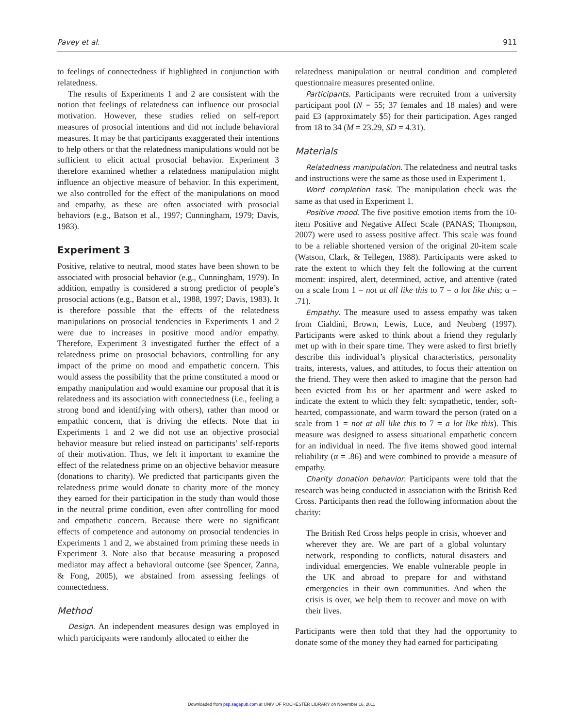Pavey et al. 911
to feelings of connectedness if highlighted in conjunction with relatedness.
The results of Experiments 1 and 2 are consistent with the notion that feelings of relatedness can influence our prosocial motivation. However, these studies relied on self-report measures of prosocial intentions and did not include behavioral measures. It may be that participants exaggerated their intentions to help others or that the relatedness manipulations would not be sufficient to elicit actual prosocial behavior. Experiment 3 therefore examined whether a relatedness manipulation might influence an objective measure of behavior. In this experiment, we also controlled for the effect of the manipulations on mood and empathy, as these are often associated with prosocial behaviors (e.g., Batson et al., 1997; Cunningham, 1979; Davis, 1983).
Experiment 3
Positive, relative to neutral, mood states have been shown to be associated with prosocial behavior (e.g., Cunningham, 1979). In addition, empathy is considered a strong predictor of people’s prosocial actions (e.g., Batson et al., 1988, 1997; Davis, 1983). It is therefore possible that the effects of the relatedness manipulations on prosocial tendencies in Experiments 1 and 2 were due to increases in positive mood and/or empathy. Therefore, Experiment 3 investigated further the effect of a relatedness prime on prosocial behaviors, controlling for any impact of the prime on mood and empathetic concern. This would assess the possibility that the prime constituted a mood or empathy manipulation and would examine our proposal that it is relatedness and its association with connectedness (i.e., feeling a strong bond and identifying with others), rather than mood or empathic concern, that is driving the effects. Note that in Experiments 1 and 2 we did not use an objective prosocial behavior measure but relied instead on participants’ self-reports of their motivation. Thus, we felt it important to examine the effect of the relatedness prime on an objective behavior measure (donations to charity). We predicted that participants given the relatedness prime would donate to charity more of the money they earned for their participation in the study than would those in the neutral prime condition, even after controlling for mood and empathetic concern. Because there were no significant effects of competence and autonomy on prosocial tendencies in Experiments 1 and 2, we abstained from priming these needs in Experiment 3. Note also that because measuring a proposed mediator may affect a behavioral outcome (see Spencer, Zanna, & Fong, 2005), we abstained from assessing feelings of connectedness.
Method
Design. An independent measures design was employed in which participants were randomly allocated to either the
relatedness manipulation or neutral condition and completed questionnaire measures presented online.
Participants. Participants were recruited from a university participant pool (N = 55; 37 females and 18 males) and were paid £3 (approximately $5) for their participation. Ages ranged from 18 to 34 (M = 23.29, SD = 4.31).
Materials
Relatedness manipulation. The relatedness and neutral tasks and instructions were the same as those used in Experiment 1.
Word completion task. The manipulation check was the same as that used in Experiment 1.
Positive mood. The five positive emotion items from the 10-item Positive and Negative Affect Scale (PANAS; Thompson, 2007) were used to assess positive affect. This scale was found to be a reliable shortened version of the original 20-item scale (Watson, Clark, & Tellegen, 1988). Participants were asked to rate the extent to which they felt the following at the current moment: inspired, alert, determined, active, and attentive (rated on a scale from 1 = not at all like this to 7 = a lot like this; α = .71).
Empathy. The measure used to assess empathy was taken from Cialdini, Brown, Lewis, Luce, and Neuberg (1997). Participants were asked to think about a friend they regularly met up with in their spare time. They were asked to first briefly describe this individual’s physical characteristics, personality traits, interests, values, and attitudes, to focus their attention on the friend. They were then asked to imagine that the person had been evicted from his or her apartment and were asked to indicate the extent to which they felt: sympathetic, tender, soft-hearted, compassionate, and warm toward the person (rated on a scale from 1 = not at all like this to 7 = a lot like this). This measure was designed to assess situational empathetic concern for an individual in need. The five items showed good internal reliability (α = .86) and were combined to provide a measure of empathy.
Charity donation behavior. Participants were told that the research was being conducted in association with the British Red Cross. Participants then read the following information about the charity:
The British Red Cross helps people in crisis, whoever and wherever they are. We are part of a global voluntary network, responding to conflicts, natural disasters and individual emergencies. We enable vulnerable people in the UK and abroad to prepare for and withstand emergencies in their own communities. And when the crisis is over, we help them to recover and move on with their lives.
Participants were then told that they had the opportunity to donate some of the money they had earned for participating
Downloaded from psp.sagepub.com at UNIV OF ROCHESTER LIBRARY on November 16, 2011